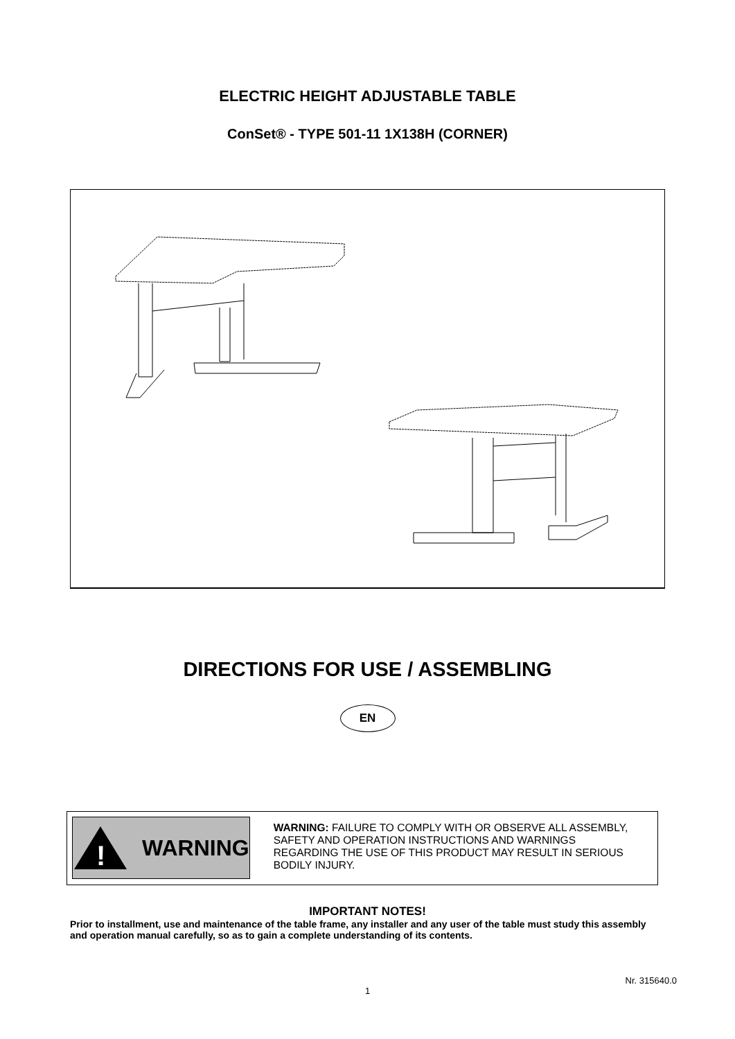ELECTRIC HEIGHT ADJUSTABLE TABLE
ConSet® - TYPE 501-11 1X138H (CORNER)
DIRECTIONS FOR USE / ASSEMBLING
EN
!
WARNING
WARNING: FAILURE TO COMPLY WITH OR OBSERVE ALL ASSEMBLY, SAFETY AND OPERATION INSTRUCTIONS AND WARNINGS REGARDING THE USE OF THIS PRODUCT MAY RESULT IN SERIOUS BODILY INJURY.
IMPORTANT NOTES!
Prior to installment, use and maintenance of the table frame, any installer and any user of the table must study this assembly and operation manual carefully, so as to gain a complete understanding of its contents.
Nr. 315640.0
1